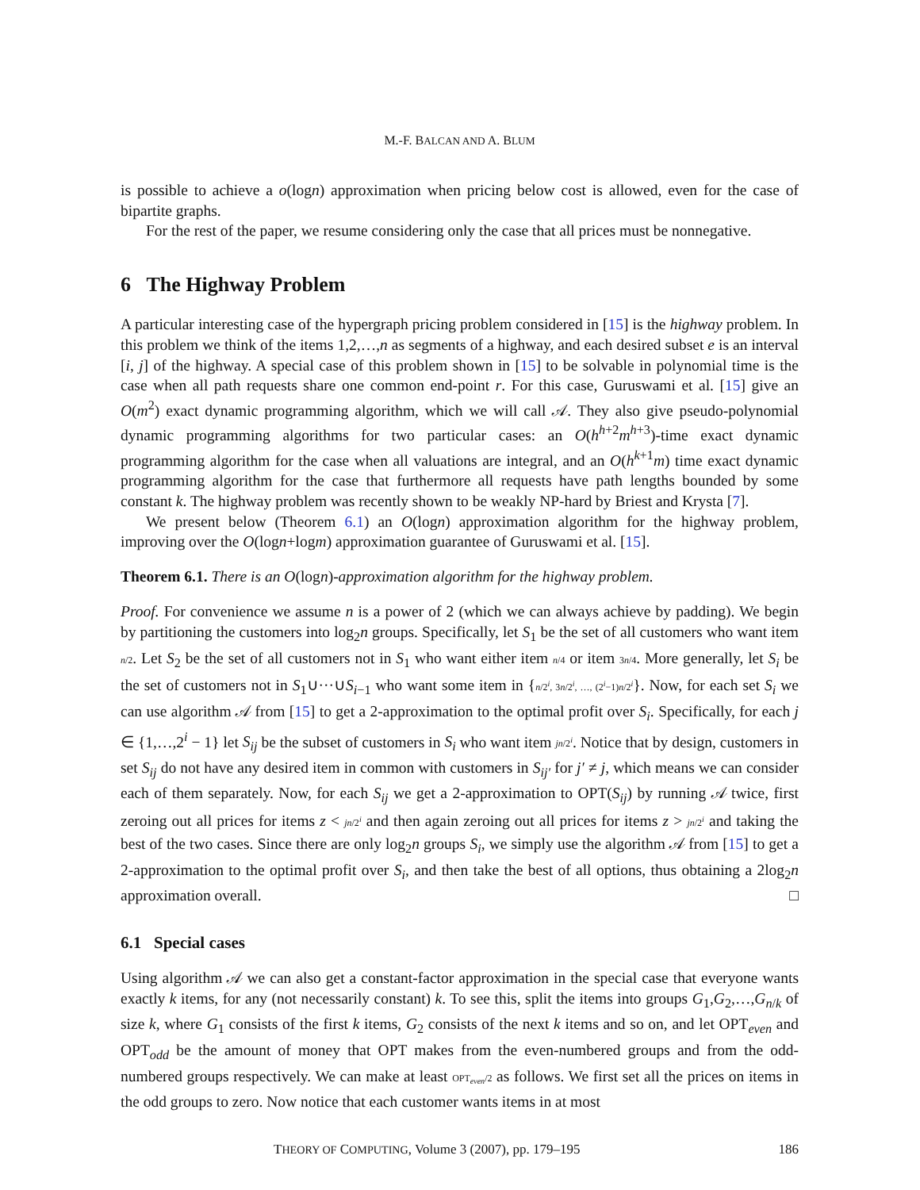M.-F. BALCAN AND A. BLUM
is possible to achieve a o(logn) approximation when pricing below cost is allowed, even for the case of bipartite graphs.
For the rest of the paper, we resume considering only the case that all prices must be nonnegative.
6 The Highway Problem
A particular interesting case of the hypergraph pricing problem considered in [15] is the highway problem. In this problem we think of the items 1,2,…,n as segments of a highway, and each desired subset e is an interval [i, j] of the highway. A special case of this problem shown in [15] to be solvable in polynomial time is the case when all path requests share one common end-point r. For this case, Guruswami et al. [15] give an O(m<sup>2</sup>) exact dynamic programming algorithm, which we will call 𝒜. They also give pseudo-polynomial dynamic programming algorithms for two particular cases: an O(h<sup>h+2</sup>m<sup>h+3</sup>)-time exact dynamic programming algorithm for the case when all valuations are integral, and an O(h<sup>k+1</sup>m) time exact dynamic programming algorithm for the case that furthermore all requests have path lengths bounded by some constant k. The highway problem was recently shown to be weakly NP-hard by Briest and Krysta [7].
We present below (Theorem 6.1) an O(logn) approximation algorithm for the highway problem, improving over the O(logn+logm) approximation guarantee of Guruswami et al. [15].
Theorem 6.1. There is an O(logn)-approximation algorithm for the highway problem.
Proof. For convenience we assume n is a power of 2 (which we can always achieve by padding). We begin by partitioning the customers into log<sub>2</sub>n groups. Specifically, let S<sub>1</sub> be the set of all customers who want item n/2. Let S<sub>2</sub> be the set of all customers not in S<sub>1</sub> who want either item n/4 or item 3n/4. More generally, let S<sub>i</sub> be the set of customers not in S<sub>1</sub>∪···∪S<sub>i−1</sub> who want some item in {n/2<sup>i</sup>, 3n/2<sup>i</sup>, …, (2<sup>i</sup>−1)n/2<sup>i</sup>}. Now, for each set S<sub>i</sub> we can use algorithm 𝒜 from [15] to get a 2-approximation to the optimal profit over S<sub>i</sub>. Specifically, for each j ∈ {1,…,2<sup>i</sup> − 1} let S<sub>ij</sub> be the subset of customers in S<sub>i</sub> who want item jn/2<sup>i</sup>. Notice that by design, customers in set S<sub>ij</sub> do not have any desired item in common with customers in S<sub>ij′</sub> for j′ ≠ j, which means we can consider each of them separately. Now, for each S<sub>ij</sub> we get a 2-approximation to OPT(S<sub>ij</sub>) by running 𝒜 twice, first zeroing out all prices for items z < jn/2<sup>i</sup> and then again zeroing out all prices for items z > jn/2<sup>i</sup> and taking the best of the two cases. Since there are only log<sub>2</sub>n groups S<sub>i</sub>, we simply use the algorithm 𝒜 from [15] to get a 2-approximation to the optimal profit over S<sub>i</sub>, and then take the best of all options, thus obtaining a 2log<sub>2</sub>n approximation overall. □
6.1 Special cases
Using algorithm 𝒜 we can also get a constant-factor approximation in the special case that everyone wants exactly k items, for any (not necessarily constant) k. To see this, split the items into groups G<sub>1</sub>,G<sub>2</sub>,…,G<sub>n/k</sub> of size k, where G<sub>1</sub> consists of the first k items, G<sub>2</sub> consists of the next k items and so on, and let OPT<sub>even</sub> and OPT<sub>odd</sub> be the amount of money that OPT makes from the even-numbered groups and from the odd-numbered groups respectively. We can make at least OPT<sub>even</sub>/2 as follows. We first set all the prices on items in the odd groups to zero. Now notice that each customer wants items in at most
THEORY OF COMPUTING, Volume 3 (2007), pp. 179–195 186